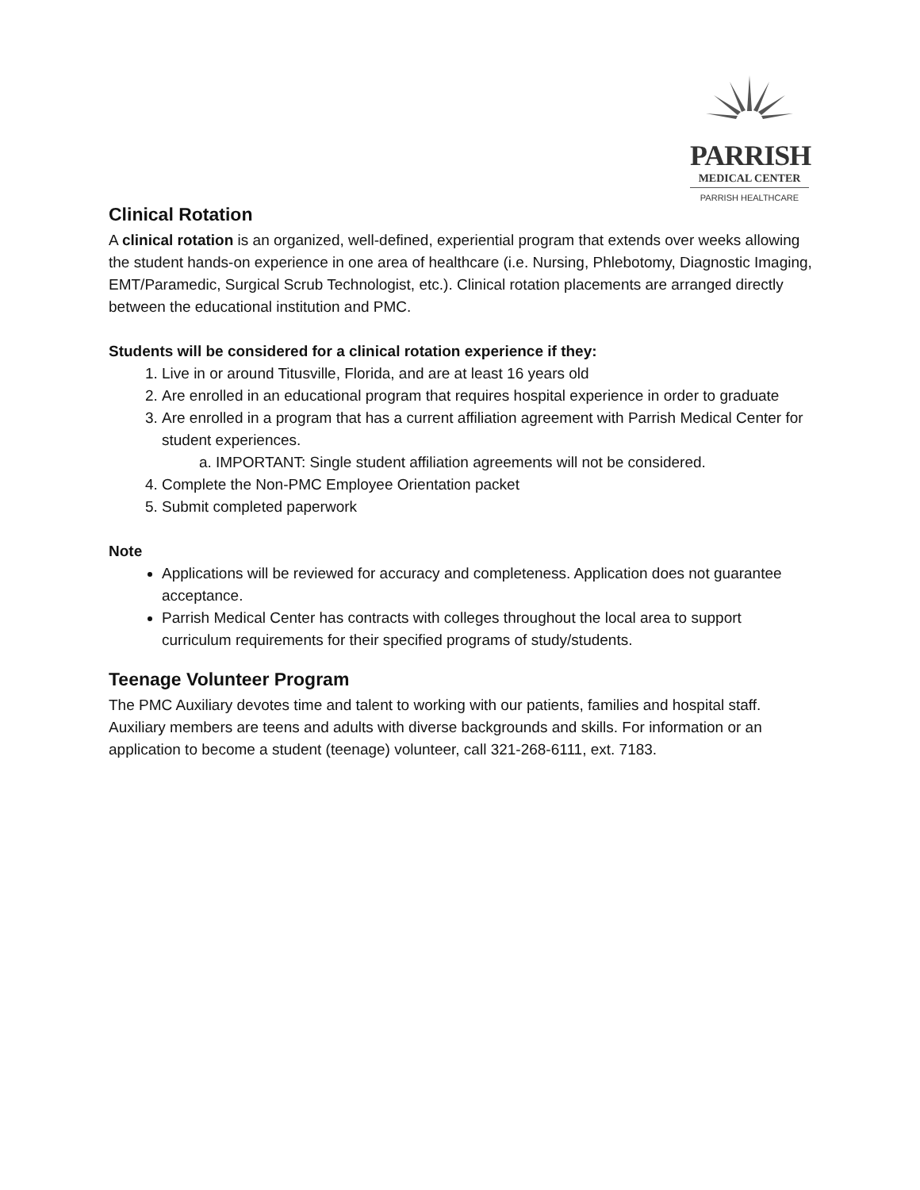PARRISH
MEDICAL CENTER
PARRISH HEALTHCARE
Clinical Rotation
A clinical rotation is an organized, well-defined, experiential program that extends over weeks allowing the student hands-on experience in one area of healthcare (i.e. Nursing, Phlebotomy, Diagnostic Imaging, EMT/Paramedic, Surgical Scrub Technologist, etc.). Clinical rotation placements are arranged directly between the educational institution and PMC.
Students will be considered for a clinical rotation experience if they:
1. Live in or around Titusville, Florida, and are at least 16 years old
2. Are enrolled in an educational program that requires hospital experience in order to graduate
3. Are enrolled in a program that has a current affiliation agreement with Parrish Medical Center for student experiences.
a. IMPORTANT: Single student affiliation agreements will not be considered.
4. Complete the Non-PMC Employee Orientation packet
5. Submit completed paperwork
Note
Applications will be reviewed for accuracy and completeness. Application does not guarantee acceptance.
Parrish Medical Center has contracts with colleges throughout the local area to support curriculum requirements for their specified programs of study/students.
Teenage Volunteer Program
The PMC Auxiliary devotes time and talent to working with our patients, families and hospital staff. Auxiliary members are teens and adults with diverse backgrounds and skills. For information or an application to become a student (teenage) volunteer, call 321-268-6111, ext. 7183.